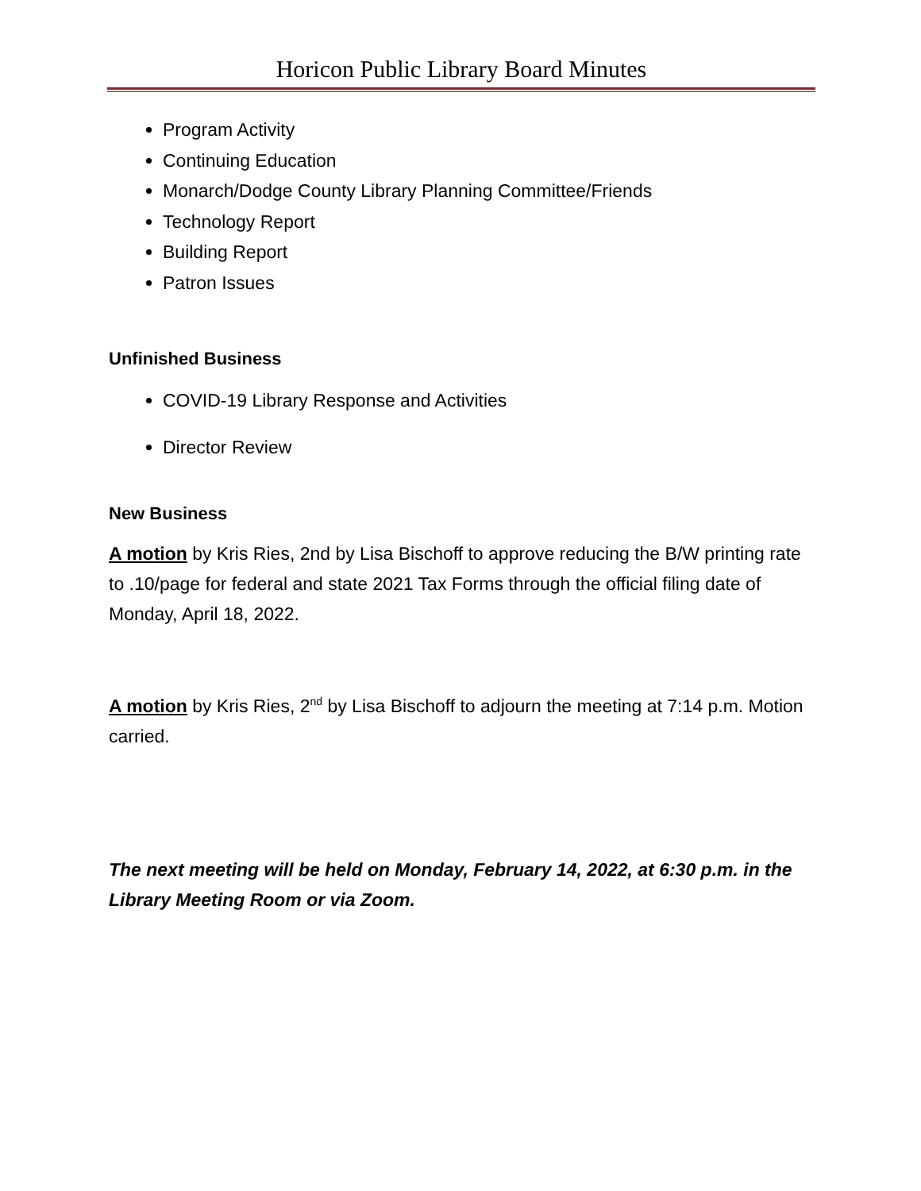Horicon Public Library Board Minutes
Program Activity
Continuing Education
Monarch/Dodge County Library Planning Committee/Friends
Technology Report
Building Report
Patron Issues
Unfinished Business
COVID-19 Library Response and Activities
Director Review
New Business
A motion by Kris Ries, 2nd by Lisa Bischoff to approve reducing the B/W printing rate to .10/page for federal and state 2021 Tax Forms through the official filing date of Monday, April 18, 2022.
A motion by Kris Ries, 2<sup>nd</sup> by Lisa Bischoff to adjourn the meeting at 7:14 p.m. Motion carried.
The next meeting will be held on Monday, February 14, 2022, at 6:30 p.m. in the Library Meeting Room or via Zoom.